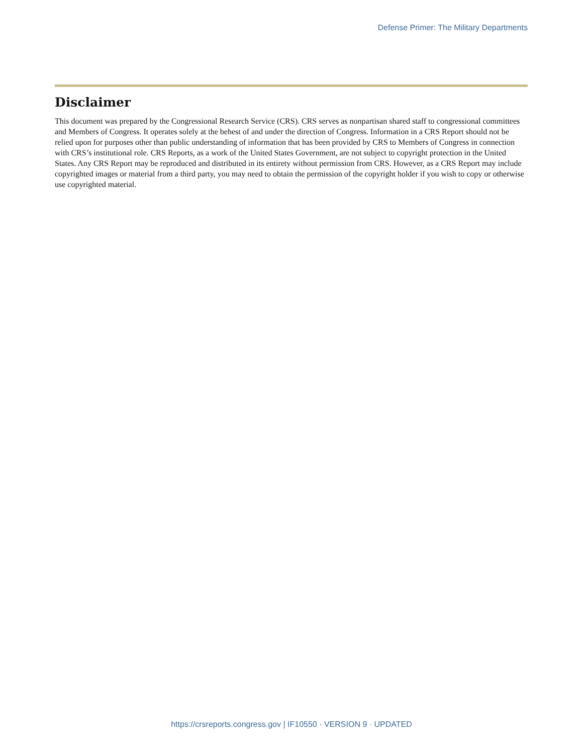Defense Primer: The Military Departments
Disclaimer
This document was prepared by the Congressional Research Service (CRS). CRS serves as nonpartisan shared staff to congressional committees and Members of Congress. It operates solely at the behest of and under the direction of Congress. Information in a CRS Report should not be relied upon for purposes other than public understanding of information that has been provided by CRS to Members of Congress in connection with CRS’s institutional role. CRS Reports, as a work of the United States Government, are not subject to copyright protection in the United States. Any CRS Report may be reproduced and distributed in its entirety without permission from CRS. However, as a CRS Report may include copyrighted images or material from a third party, you may need to obtain the permission of the copyright holder if you wish to copy or otherwise use copyrighted material.
https://crsreports.congress.gov | IF10550 · VERSION 9 · UPDATED